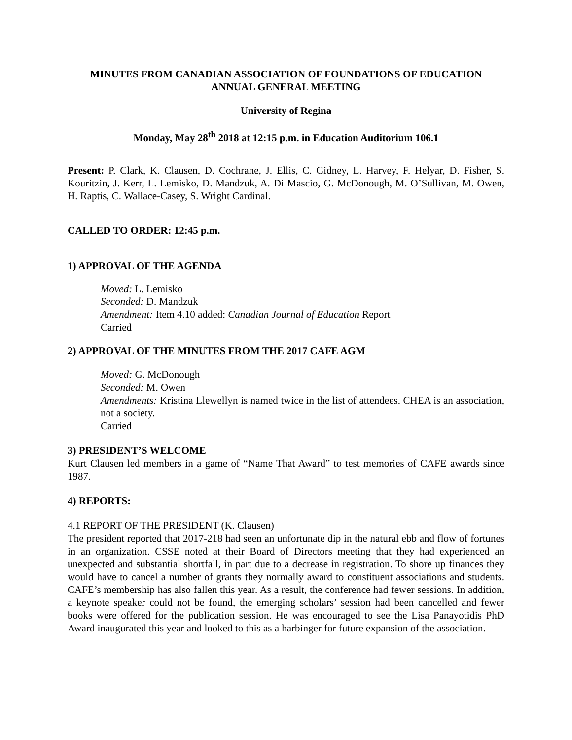MINUTES FROM CANADIAN ASSOCIATION OF FOUNDATIONS OF EDUCATION
ANNUAL GENERAL MEETING
University of Regina
Monday, May 28<sup>th</sup> 2018 at 12:15 p.m. in Education Auditorium 106.1
Present: P. Clark, K. Clausen, D. Cochrane, J. Ellis, C. Gidney, L. Harvey, F. Helyar, D. Fisher, S. Kouritzin, J. Kerr, L. Lemisko, D. Mandzuk, A. Di Mascio, G. McDonough, M. O’Sullivan, M. Owen, H. Raptis, C. Wallace-Casey, S. Wright Cardinal.
CALLED TO ORDER: 12:45 p.m.
1) APPROVAL OF THE AGENDA
Moved: L. Lemisko
Seconded: D. Mandzuk
Amendment: Item 4.10 added: Canadian Journal of Education Report
Carried
2) APPROVAL OF THE MINUTES FROM THE 2017 CAFE AGM
Moved: G. McDonough
Seconded: M. Owen
Amendments: Kristina Llewellyn is named twice in the list of attendees. CHEA is an association, not a society.
Carried
3) PRESIDENT’S WELCOME
Kurt Clausen led members in a game of “Name That Award” to test memories of CAFE awards since 1987.
4) REPORTS:
4.1 REPORT OF THE PRESIDENT (K. Clausen)
The president reported that 2017-218 had seen an unfortunate dip in the natural ebb and flow of fortunes in an organization. CSSE noted at their Board of Directors meeting that they had experienced an unexpected and substantial shortfall, in part due to a decrease in registration. To shore up finances they would have to cancel a number of grants they normally award to constituent associations and students. CAFE’s membership has also fallen this year. As a result, the conference had fewer sessions. In addition, a keynote speaker could not be found, the emerging scholars’ session had been cancelled and fewer books were offered for the publication session. He was encouraged to see the Lisa Panayotidis PhD Award inaugurated this year and looked to this as a harbinger for future expansion of the association.